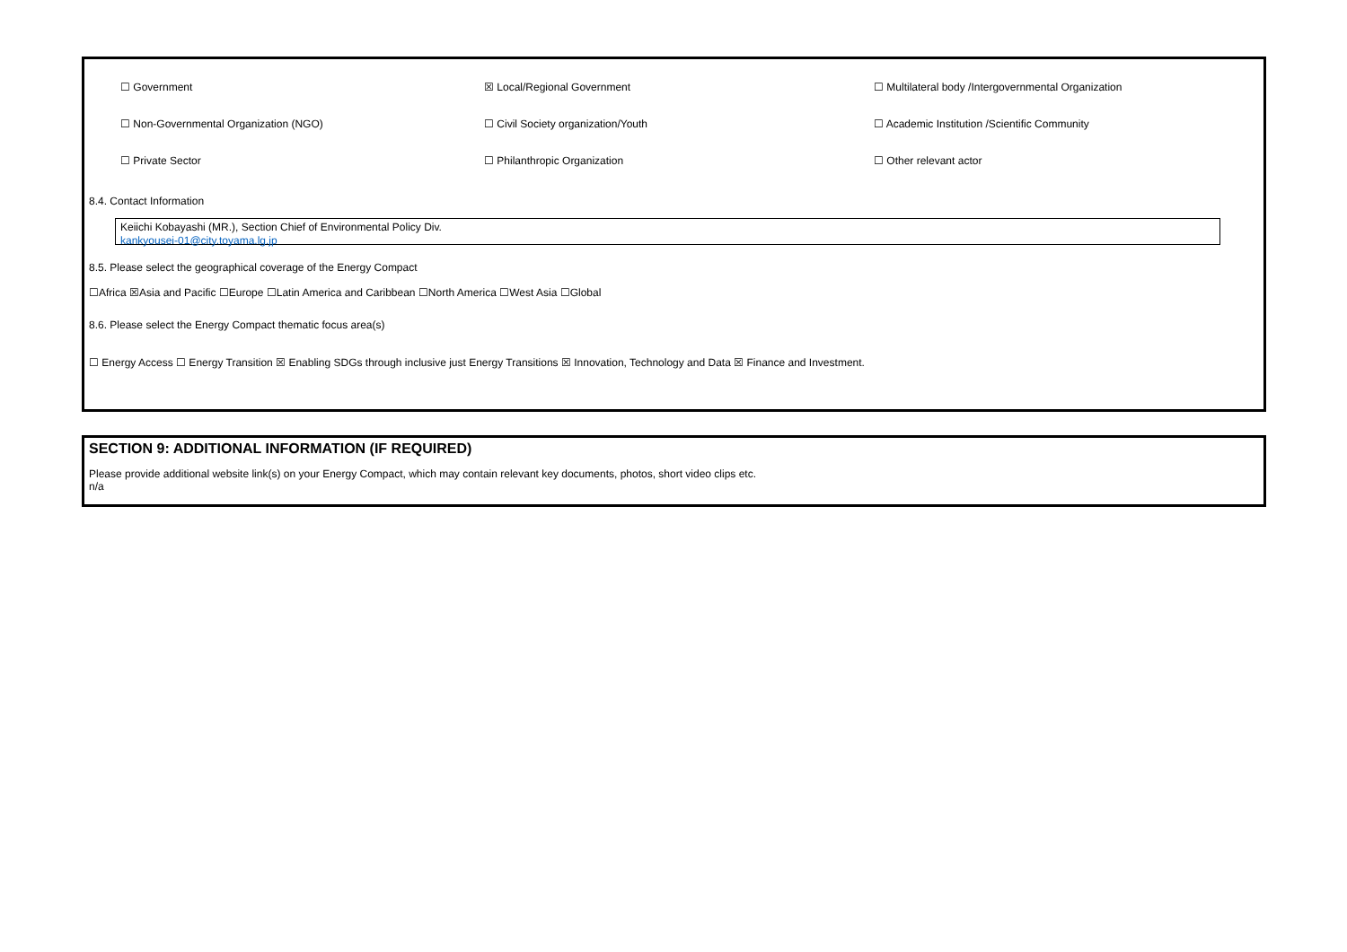☐ Government ☒ Local/Regional Government
☐ Multilateral body /Intergovernmental Organization
☐ Non-Governmental Organization (NGO) ☐ Civil Society organization/Youth
☐ Academic Institution /Scientific Community
☐ Private Sector ☐ Philanthropic Organization ☐ Other relevant actor
8.4. Contact Information
Keiichi Kobayashi (MR.), Section Chief of Environmental Policy Div.
kankyousei-01@city.toyama.lg.jp
8.5. Please select the geographical coverage of the Energy Compact
☐Africa ☒Asia and Pacific ☐Europe ☐Latin America and Caribbean ☐North America ☐West Asia ☐Global
8.6. Please select the Energy Compact thematic focus area(s)
☐ Energy Access ☐ Energy Transition ☒ Enabling SDGs through inclusive just Energy Transitions ☒ Innovation, Technology and Data ☒ Finance and Investment.
SECTION 9: ADDITIONAL INFORMATION (IF REQUIRED)
Please provide additional website link(s) on your Energy Compact, which may contain relevant key documents, photos, short video clips etc.
n/a